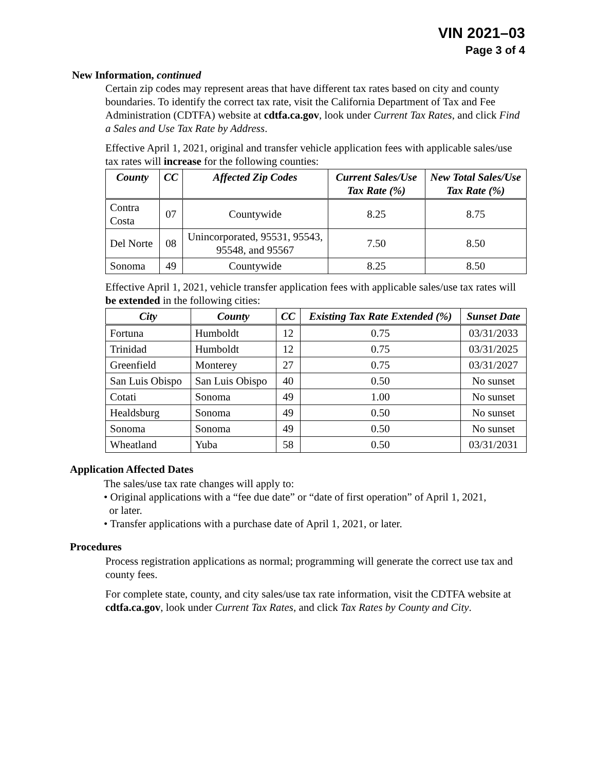VIN 2021–03
Page 3 of 4
New Information, continued
Certain zip codes may represent areas that have different tax rates based on city and county boundaries. To identify the correct tax rate, visit the California Department of Tax and Fee Administration (CDTFA) website at cdtfa.ca.gov, look under Current Tax Rates, and click Find a Sales and Use Tax Rate by Address.
Effective April 1, 2021, original and transfer vehicle application fees with applicable sales/use tax rates will increase for the following counties:
| County | CC | Affected Zip Codes | Current Sales/Use Tax Rate (%) | New Total Sales/Use Tax Rate (%) |
| --- | --- | --- | --- | --- |
| Contra Costa | 07 | Countywide | 8.25 | 8.75 |
| Del Norte | 08 | Unincorporated, 95531, 95543, 95548, and 95567 | 7.50 | 8.50 |
| Sonoma | 49 | Countywide | 8.25 | 8.50 |
Effective April 1, 2021, vehicle transfer application fees with applicable sales/use tax rates will be extended in the following cities:
| City | County | CC | Existing Tax Rate Extended (%) | Sunset Date |
| --- | --- | --- | --- | --- |
| Fortuna | Humboldt | 12 | 0.75 | 03/31/2033 |
| Trinidad | Humboldt | 12 | 0.75 | 03/31/2025 |
| Greenfield | Monterey | 27 | 0.75 | 03/31/2027 |
| San Luis Obispo | San Luis Obispo | 40 | 0.50 | No sunset |
| Cotati | Sonoma | 49 | 1.00 | No sunset |
| Healdsburg | Sonoma | 49 | 0.50 | No sunset |
| Sonoma | Sonoma | 49 | 0.50 | No sunset |
| Wheatland | Yuba | 58 | 0.50 | 03/31/2031 |
Application Affected Dates
The sales/use tax rate changes will apply to:
• Original applications with a “fee due date” or “date of first operation” of April 1, 2021,
or later.
• Transfer applications with a purchase date of April 1, 2021, or later.
Procedures
Process registration applications as normal; programming will generate the correct use tax and county fees.
For complete state, county, and city sales/use tax rate information, visit the CDTFA website at cdtfa.ca.gov, look under Current Tax Rates, and click Tax Rates by County and City.